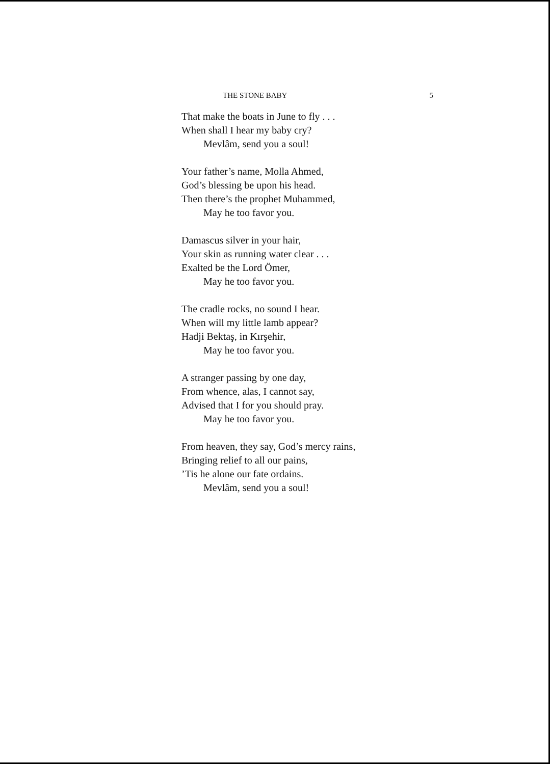THE STONE BABY 5
That make the boats in June to fly . . .
When shall I hear my baby cry?
Mevlâm, send you a soul!
Your father’s name, Molla Ahmed,
God’s blessing be upon his head.
Then there’s the prophet Muhammed,
May he too favor you.
Damascus silver in your hair,
Your skin as running water clear . . .
Exalted be the Lord Ömer,
May he too favor you.
The cradle rocks, no sound I hear.
When will my little lamb appear?
Hadji Bektaş, in Kırşehir,
May he too favor you.
A stranger passing by one day,
From whence, alas, I cannot say,
Advised that I for you should pray.
May he too favor you.
From heaven, they say, God’s mercy rains,
Bringing relief to all our pains,
’Tis he alone our fate ordains.
Mevlâm, send you a soul!